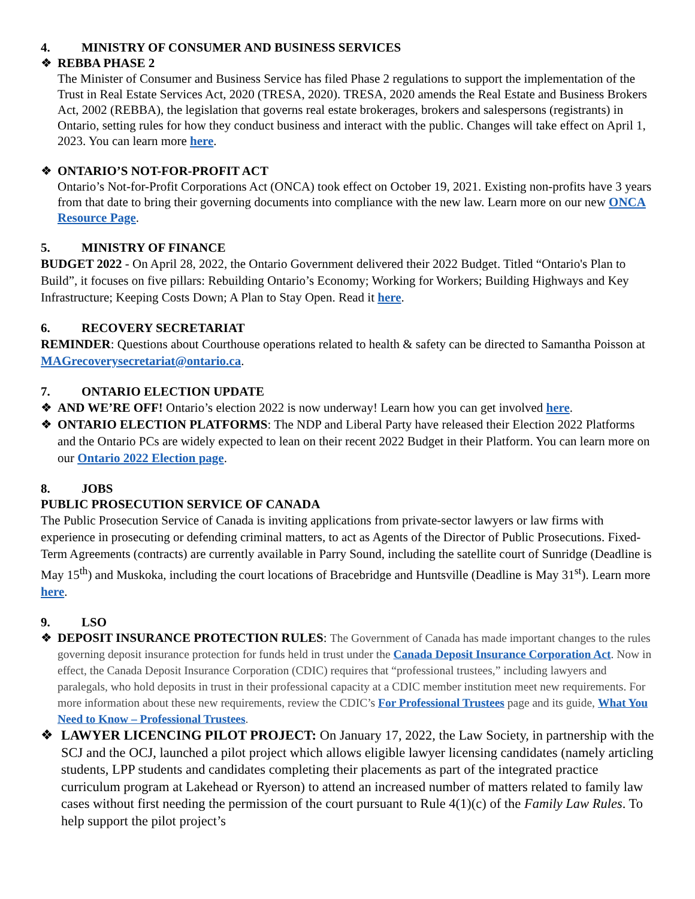4. MINISTRY OF CONSUMER AND BUSINESS SERVICES
❖ REBBA PHASE 2
The Minister of Consumer and Business Service has filed Phase 2 regulations to support the implementation of the Trust in Real Estate Services Act, 2020 (TRESA, 2020). TRESA, 2020 amends the Real Estate and Business Brokers Act, 2002 (REBBA), the legislation that governs real estate brokerages, brokers and salespersons (registrants) in Ontario, setting rules for how they conduct business and interact with the public. Changes will take effect on April 1, 2023. You can learn more here.
❖ ONTARIO’S NOT-FOR-PROFIT ACT
Ontario’s Not-for-Profit Corporations Act (ONCA) took effect on October 19, 2021. Existing non-profits have 3 years from that date to bring their governing documents into compliance with the new law. Learn more on our new ONCA Resource Page.
5. MINISTRY OF FINANCE
BUDGET 2022 - On April 28, 2022, the Ontario Government delivered their 2022 Budget. Titled “Ontario's Plan to Build”, it focuses on five pillars: Rebuilding Ontario’s Economy; Working for Workers; Building Highways and Key Infrastructure; Keeping Costs Down; A Plan to Stay Open. Read it here.
6. RECOVERY SECRETARIAT
REMINDER: Questions about Courthouse operations related to health & safety can be directed to Samantha Poisson at MAGrecoverysecretariat@ontario.ca.
7. ONTARIO ELECTION UPDATE
❖ AND WE’RE OFF! Ontario’s election 2022 is now underway! Learn how you can get involved here.
❖ ONTARIO ELECTION PLATFORMS: The NDP and Liberal Party have released their Election 2022 Platforms and the Ontario PCs are widely expected to lean on their recent 2022 Budget in their Platform. You can learn more on our Ontario 2022 Election page.
8. JOBS
PUBLIC PROSECUTION SERVICE OF CANADA
The Public Prosecution Service of Canada is inviting applications from private-sector lawyers or law firms with experience in prosecuting or defending criminal matters, to act as Agents of the Director of Public Prosecutions. Fixed-Term Agreements (contracts) are currently available in Parry Sound, including the satellite court of Sunridge (Deadline is May 15<sup>th</sup>) and Muskoka, including the court locations of Bracebridge and Huntsville (Deadline is May 31<sup>st</sup>). Learn more here.
9. LSO
❖ DEPOSIT INSURANCE PROTECTION RULES: The Government of Canada has made important changes to the rules governing deposit insurance protection for funds held in trust under the Canada Deposit Insurance Corporation Act. Now in effect, the Canada Deposit Insurance Corporation (CDIC) requires that “professional trustees,” including lawyers and paralegals, who hold deposits in trust in their professional capacity at a CDIC member institution meet new requirements. For more information about these new requirements, review the CDIC’s For Professional Trustees page and its guide, What You Need to Know – Professional Trustees.
❖ LAWYER LICENCING PILOT PROJECT: On January 17, 2022, the Law Society, in partnership with the SCJ and the OCJ, launched a pilot project which allows eligible lawyer licensing candidates (namely articling students, LPP students and candidates completing their placements as part of the integrated practice curriculum program at Lakehead or Ryerson) to attend an increased number of matters related to family law cases without first needing the permission of the court pursuant to Rule 4(1)(c) of the Family Law Rules. To help support the pilot project’s